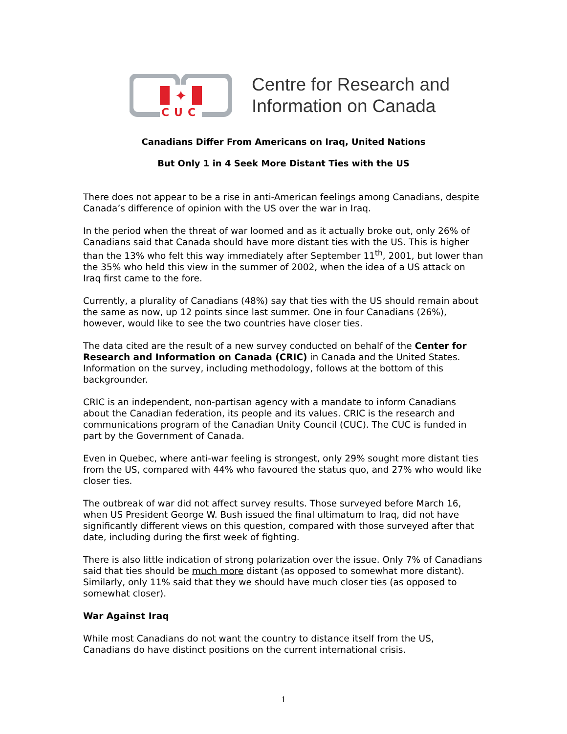✦
CUC
Centre for Research and
Information on Canada
Canadians Differ From Americans on Iraq, United Nations
But Only 1 in 4 Seek More Distant Ties with the US
There does not appear to be a rise in anti-American feelings among Canadians, despite Canada’s difference of opinion with the US over the war in Iraq.
In the period when the threat of war loomed and as it actually broke out, only 26% of Canadians said that Canada should have more distant ties with the US. This is higher than the 13% who felt this way immediately after September 11<sup>th</sup>, 2001, but lower than the 35% who held this view in the summer of 2002, when the idea of a US attack on Iraq first came to the fore.
Currently, a plurality of Canadians (48%) say that ties with the US should remain about the same as now, up 12 points since last summer. One in four Canadians (26%), however, would like to see the two countries have closer ties.
The data cited are the result of a new survey conducted on behalf of the Center for Research and Information on Canada (CRIC) in Canada and the United States. Information on the survey, including methodology, follows at the bottom of this backgrounder.
CRIC is an independent, non-partisan agency with a mandate to inform Canadians about the Canadian federation, its people and its values. CRIC is the research and communications program of the Canadian Unity Council (CUC). The CUC is funded in part by the Government of Canada.
Even in Quebec, where anti-war feeling is strongest, only 29% sought more distant ties from the US, compared with 44% who favoured the status quo, and 27% who would like closer ties.
The outbreak of war did not affect survey results. Those surveyed before March 16, when US President George W. Bush issued the final ultimatum to Iraq, did not have significantly different views on this question, compared with those surveyed after that date, including during the first week of fighting.
There is also little indication of strong polarization over the issue. Only 7% of Canadians said that ties should be much more distant (as opposed to somewhat more distant). Similarly, only 11% said that they we should have much closer ties (as opposed to somewhat closer).
War Against Iraq
While most Canadians do not want the country to distance itself from the US, Canadians do have distinct positions on the current international crisis.
1